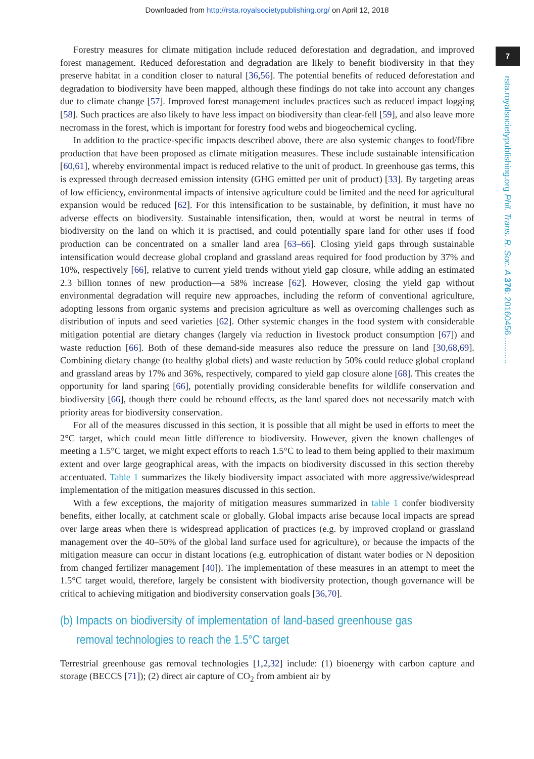Downloaded from http://rsta.royalsocietypublishing.org/ on April 12, 2018
7
rsta.royalsocietypublishing.org Phil. Trans. R. Soc. A 376: 20160456 ...........
Forestry measures for climate mitigation include reduced deforestation and degradation, and improved forest management. Reduced deforestation and degradation are likely to benefit biodiversity in that they preserve habitat in a condition closer to natural [36,56]. The potential benefits of reduced deforestation and degradation to biodiversity have been mapped, although these findings do not take into account any changes due to climate change [57]. Improved forest management includes practices such as reduced impact logging [58]. Such practices are also likely to have less impact on biodiversity than clear-fell [59], and also leave more necromass in the forest, which is important for forestry food webs and biogeochemical cycling.
In addition to the practice-specific impacts described above, there are also systemic changes to food/fibre production that have been proposed as climate mitigation measures. These include sustainable intensification [60,61], whereby environmental impact is reduced relative to the unit of product. In greenhouse gas terms, this is expressed through decreased emission intensity (GHG emitted per unit of product) [33]. By targeting areas of low efficiency, environmental impacts of intensive agriculture could be limited and the need for agricultural expansion would be reduced [62]. For this intensification to be sustainable, by definition, it must have no adverse effects on biodiversity. Sustainable intensification, then, would at worst be neutral in terms of biodiversity on the land on which it is practised, and could potentially spare land for other uses if food production can be concentrated on a smaller land area [63–66]. Closing yield gaps through sustainable intensification would decrease global cropland and grassland areas required for food production by 37% and 10%, respectively [66], relative to current yield trends without yield gap closure, while adding an estimated 2.3 billion tonnes of new production—a 58% increase [62]. However, closing the yield gap without environmental degradation will require new approaches, including the reform of conventional agriculture, adopting lessons from organic systems and precision agriculture as well as overcoming challenges such as distribution of inputs and seed varieties [62]. Other systemic changes in the food system with considerable mitigation potential are dietary changes (largely via reduction in livestock product consumption [67]) and waste reduction [66]. Both of these demand-side measures also reduce the pressure on land [30,68,69]. Combining dietary change (to healthy global diets) and waste reduction by 50% could reduce global cropland and grassland areas by 17% and 36%, respectively, compared to yield gap closure alone [68]. This creates the opportunity for land sparing [66], potentially providing considerable benefits for wildlife conservation and biodiversity [66], though there could be rebound effects, as the land spared does not necessarily match with priority areas for biodiversity conservation.
For all of the measures discussed in this section, it is possible that all might be used in efforts to meet the 2°C target, which could mean little difference to biodiversity. However, given the known challenges of meeting a 1.5°C target, we might expect efforts to reach 1.5°C to lead to them being applied to their maximum extent and over large geographical areas, with the impacts on biodiversity discussed in this section thereby accentuated. Table 1 summarizes the likely biodiversity impact associated with more aggressive/widespread implementation of the mitigation measures discussed in this section.
With a few exceptions, the majority of mitigation measures summarized in table 1 confer biodiversity benefits, either locally, at catchment scale or globally. Global impacts arise because local impacts are spread over large areas when there is widespread application of practices (e.g. by improved cropland or grassland management over the 40–50% of the global land surface used for agriculture), or because the impacts of the mitigation measure can occur in distant locations (e.g. eutrophication of distant water bodies or N deposition from changed fertilizer management [40]). The implementation of these measures in an attempt to meet the 1.5°C target would, therefore, largely be consistent with biodiversity protection, though governance will be critical to achieving mitigation and biodiversity conservation goals [36,70].
(b) Impacts on biodiversity of implementation of land-based greenhouse gas removal technologies to reach the 1.5°C target
Terrestrial greenhouse gas removal technologies [1,2,32] include: (1) bioenergy with carbon capture and storage (BECCS [71]); (2) direct air capture of CO<sub>2</sub> from ambient air by